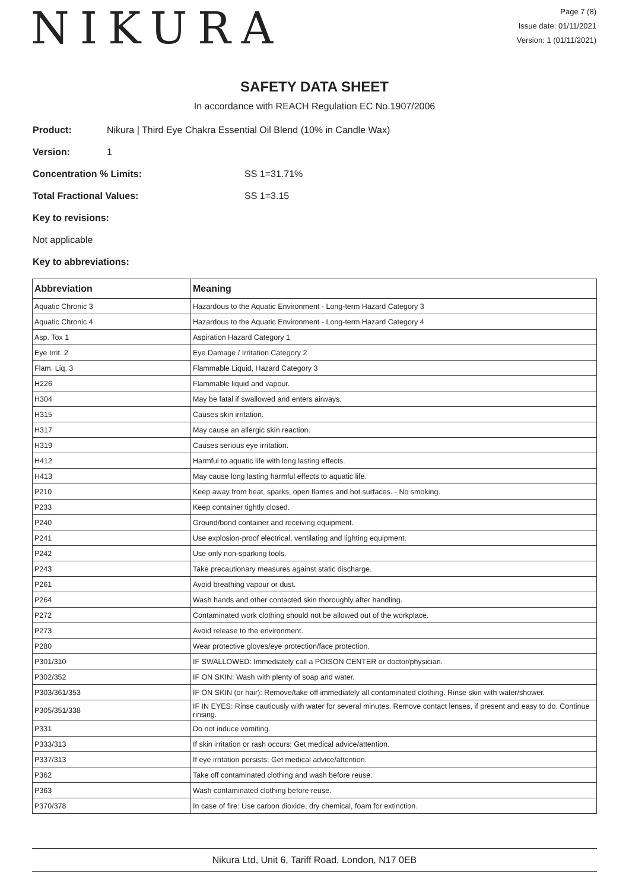NIKURA
Page 7 (8)
Issue date: 01/11/2021
Version: 1 (01/11/2021)
SAFETY DATA SHEET
In accordance with REACH Regulation EC No.1907/2006
Product: Nikura | Third Eye Chakra Essential Oil Blend (10% in Candle Wax)
Version: 1
Concentration % Limits: SS 1=31.71%
Total Fractional Values: SS 1=3.15
Key to revisions:
Not applicable
Key to abbreviations:
| Abbreviation | Meaning |
| --- | --- |
| Aquatic Chronic 3 | Hazardous to the Aquatic Environment - Long-term Hazard Category 3 |
| Aquatic Chronic 4 | Hazardous to the Aquatic Environment - Long-term Hazard Category 4 |
| Asp. Tox 1 | Aspiration Hazard Category 1 |
| Eye Irrit. 2 | Eye Damage / Irritation Category 2 |
| Flam. Liq. 3 | Flammable Liquid, Hazard Category 3 |
| H226 | Flammable liquid and vapour. |
| H304 | May be fatal if swallowed and enters airways. |
| H315 | Causes skin irritation. |
| H317 | May cause an allergic skin reaction. |
| H319 | Causes serious eye irritation. |
| H412 | Harmful to aquatic life with long lasting effects. |
| H413 | May cause long lasting harmful effects to aquatic life. |
| P210 | Keep away from heat, sparks, open flames and hot surfaces. - No smoking. |
| P233 | Keep container tightly closed. |
| P240 | Ground/bond container and receiving equipment. |
| P241 | Use explosion-proof electrical, ventilating and lighting equipment. |
| P242 | Use only non-sparking tools. |
| P243 | Take precautionary measures against static discharge. |
| P261 | Avoid breathing vapour or dust. |
| P264 | Wash hands and other contacted skin thoroughly after handling. |
| P272 | Contaminated work clothing should not be allowed out of the workplace. |
| P273 | Avoid release to the environment. |
| P280 | Wear protective gloves/eye protection/face protection. |
| P301/310 | IF SWALLOWED: Immediately call a POISON CENTER or doctor/physician. |
| P302/352 | IF ON SKIN: Wash with plenty of soap and water. |
| P303/361/353 | IF ON SKIN (or hair): Remove/take off immediately all contaminated clothing. Rinse skin with water/shower. |
| P305/351/338 | IF IN EYES: Rinse cautiously with water for several minutes. Remove contact lenses, if present and easy to do. Continue rinsing. |
| P331 | Do not induce vomiting. |
| P333/313 | If skin irritation or rash occurs: Get medical advice/attention. |
| P337/313 | If eye irritation persists: Get medical advice/attention. |
| P362 | Take off contaminated clothing and wash before reuse. |
| P363 | Wash contaminated clothing before reuse. |
| P370/378 | In case of fire: Use carbon dioxide, dry chemical, foam for extinction. |
Nikura Ltd, Unit 6, Tariff Road, London, N17 0EB